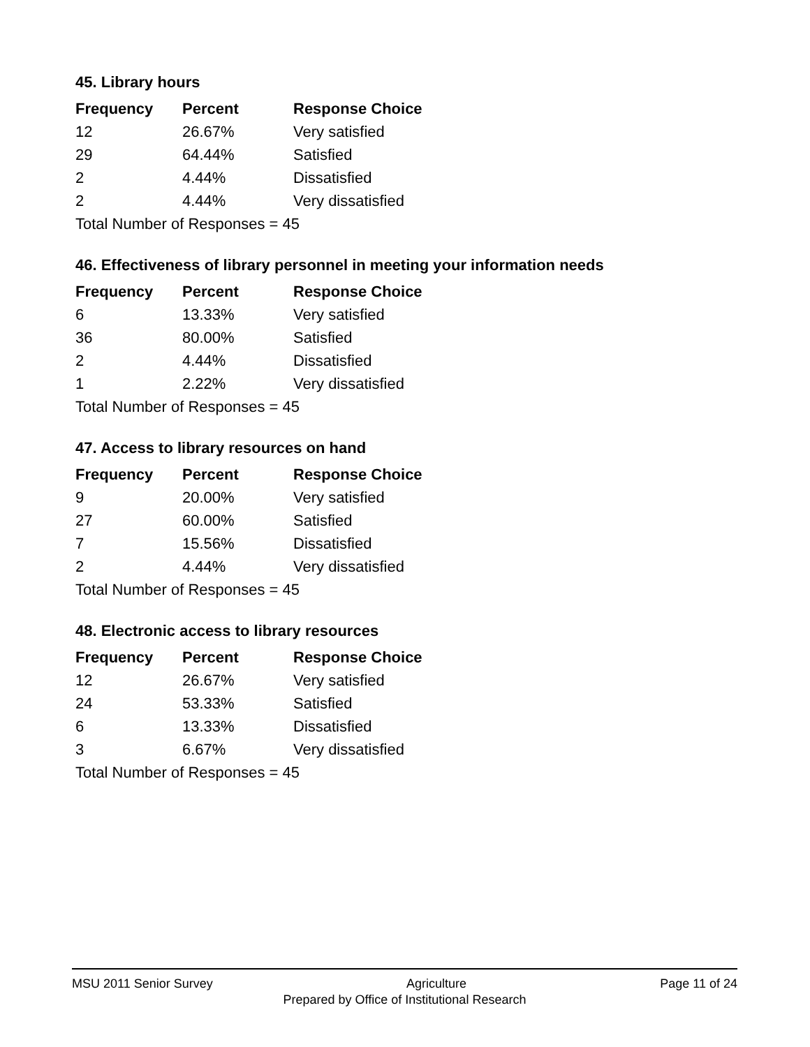45. Library hours
| Frequency | Percent | Response Choice |
| --- | --- | --- |
| 12 | 26.67% | Very satisfied |
| 29 | 64.44% | Satisfied |
| 2 | 4.44% | Dissatisfied |
| 2 | 4.44% | Very dissatisfied |
| Total Number of Responses = 45 | | |
46. Effectiveness of library personnel in meeting your information needs
| Frequency | Percent | Response Choice |
| --- | --- | --- |
| 6 | 13.33% | Very satisfied |
| 36 | 80.00% | Satisfied |
| 2 | 4.44% | Dissatisfied |
| 1 | 2.22% | Very dissatisfied |
| Total Number of Responses = 45 | | |
47. Access to library resources on hand
| Frequency | Percent | Response Choice |
| --- | --- | --- |
| 9 | 20.00% | Very satisfied |
| 27 | 60.00% | Satisfied |
| 7 | 15.56% | Dissatisfied |
| 2 | 4.44% | Very dissatisfied |
| Total Number of Responses = 45 | | |
48. Electronic access to library resources
| Frequency | Percent | Response Choice |
| --- | --- | --- |
| 12 | 26.67% | Very satisfied |
| 24 | 53.33% | Satisfied |
| 6 | 13.33% | Dissatisfied |
| 3 | 6.67% | Very dissatisfied |
| Total Number of Responses = 45 | | |
MSU 2011 Senior Survey Agriculture Page 11 of 24
Prepared by Office of Institutional Research